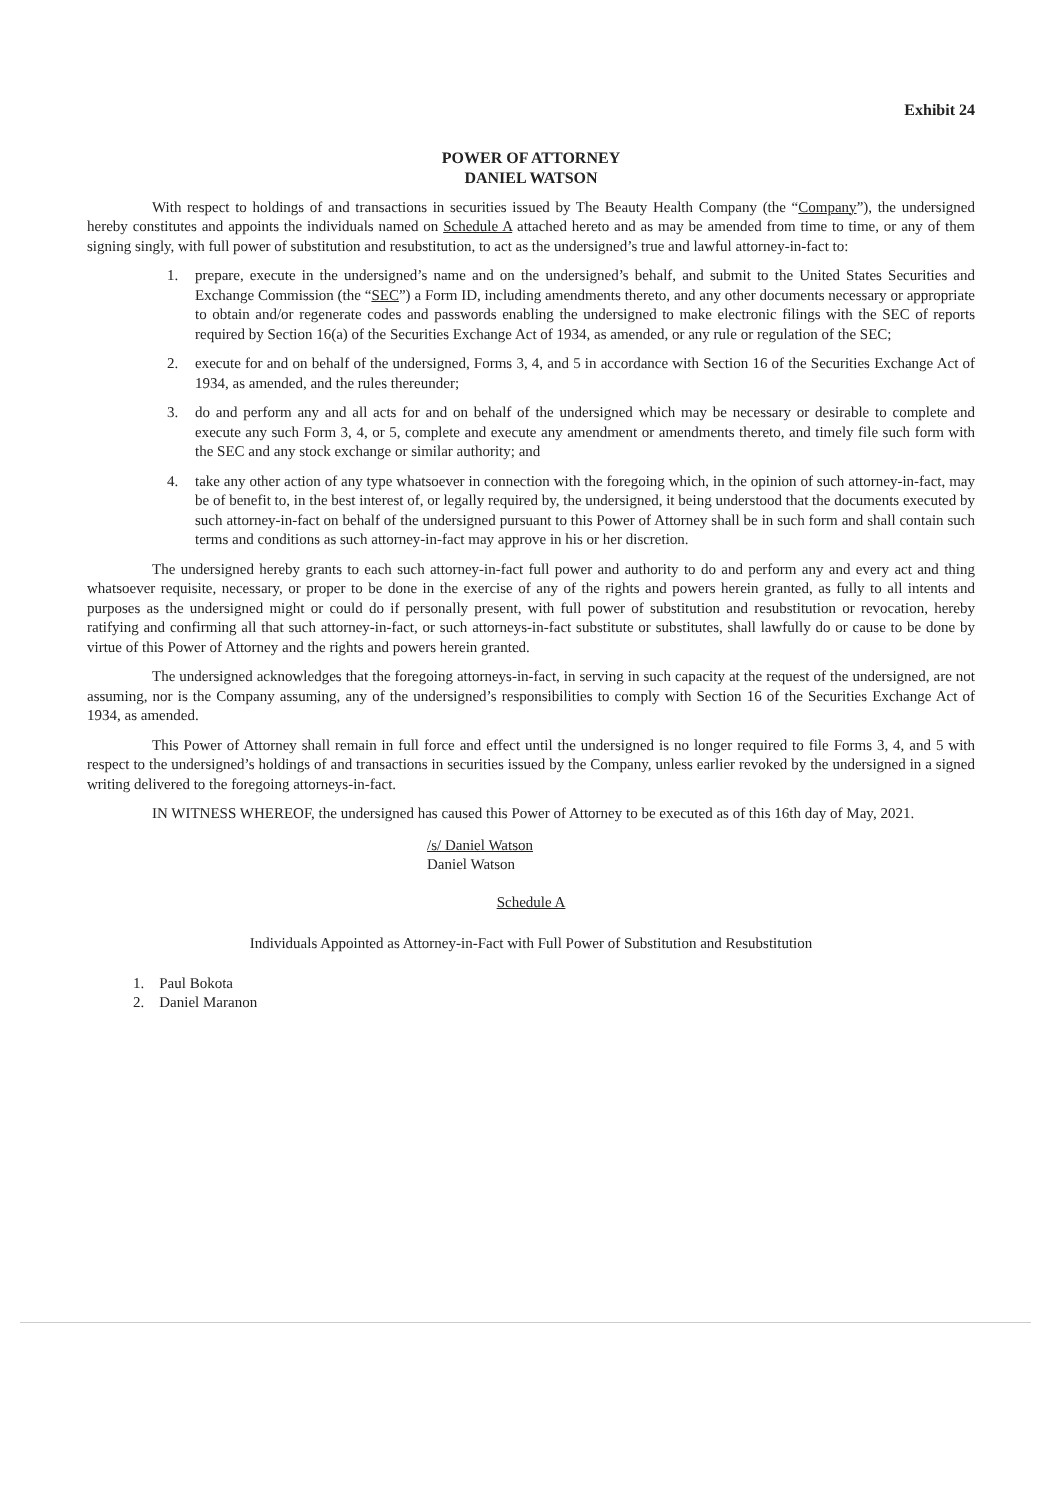Exhibit 24
POWER OF ATTORNEY
DANIEL WATSON
With respect to holdings of and transactions in securities issued by The Beauty Health Company (the “Company”), the undersigned hereby constitutes and appoints the individuals named on Schedule A attached hereto and as may be amended from time to time, or any of them signing singly, with full power of substitution and resubstitution, to act as the undersigned’s true and lawful attorney-in-fact to:
1. prepare, execute in the undersigned’s name and on the undersigned’s behalf, and submit to the United States Securities and Exchange Commission (the “SEC”) a Form ID, including amendments thereto, and any other documents necessary or appropriate to obtain and/or regenerate codes and passwords enabling the undersigned to make electronic filings with the SEC of reports required by Section 16(a) of the Securities Exchange Act of 1934, as amended, or any rule or regulation of the SEC;
2. execute for and on behalf of the undersigned, Forms 3, 4, and 5 in accordance with Section 16 of the Securities Exchange Act of 1934, as amended, and the rules thereunder;
3. do and perform any and all acts for and on behalf of the undersigned which may be necessary or desirable to complete and execute any such Form 3, 4, or 5, complete and execute any amendment or amendments thereto, and timely file such form with the SEC and any stock exchange or similar authority; and
4. take any other action of any type whatsoever in connection with the foregoing which, in the opinion of such attorney-in-fact, may be of benefit to, in the best interest of, or legally required by, the undersigned, it being understood that the documents executed by such attorney-in-fact on behalf of the undersigned pursuant to this Power of Attorney shall be in such form and shall contain such terms and conditions as such attorney-in-fact may approve in his or her discretion.
The undersigned hereby grants to each such attorney-in-fact full power and authority to do and perform any and every act and thing whatsoever requisite, necessary, or proper to be done in the exercise of any of the rights and powers herein granted, as fully to all intents and purposes as the undersigned might or could do if personally present, with full power of substitution and resubstitution or revocation, hereby ratifying and confirming all that such attorney-in-fact, or such attorneys-in-fact substitute or substitutes, shall lawfully do or cause to be done by virtue of this Power of Attorney and the rights and powers herein granted.
The undersigned acknowledges that the foregoing attorneys-in-fact, in serving in such capacity at the request of the undersigned, are not assuming, nor is the Company assuming, any of the undersigned’s responsibilities to comply with Section 16 of the Securities Exchange Act of 1934, as amended.
This Power of Attorney shall remain in full force and effect until the undersigned is no longer required to file Forms 3, 4, and 5 with respect to the undersigned’s holdings of and transactions in securities issued by the Company, unless earlier revoked by the undersigned in a signed writing delivered to the foregoing attorneys-in-fact.
IN WITNESS WHEREOF, the undersigned has caused this Power of Attorney to be executed as of this 16th day of May, 2021.
/s/ Daniel Watson
Daniel Watson
Schedule A
Individuals Appointed as Attorney-in-Fact with Full Power of Substitution and Resubstitution
1. Paul Bokota
2. Daniel Maranon